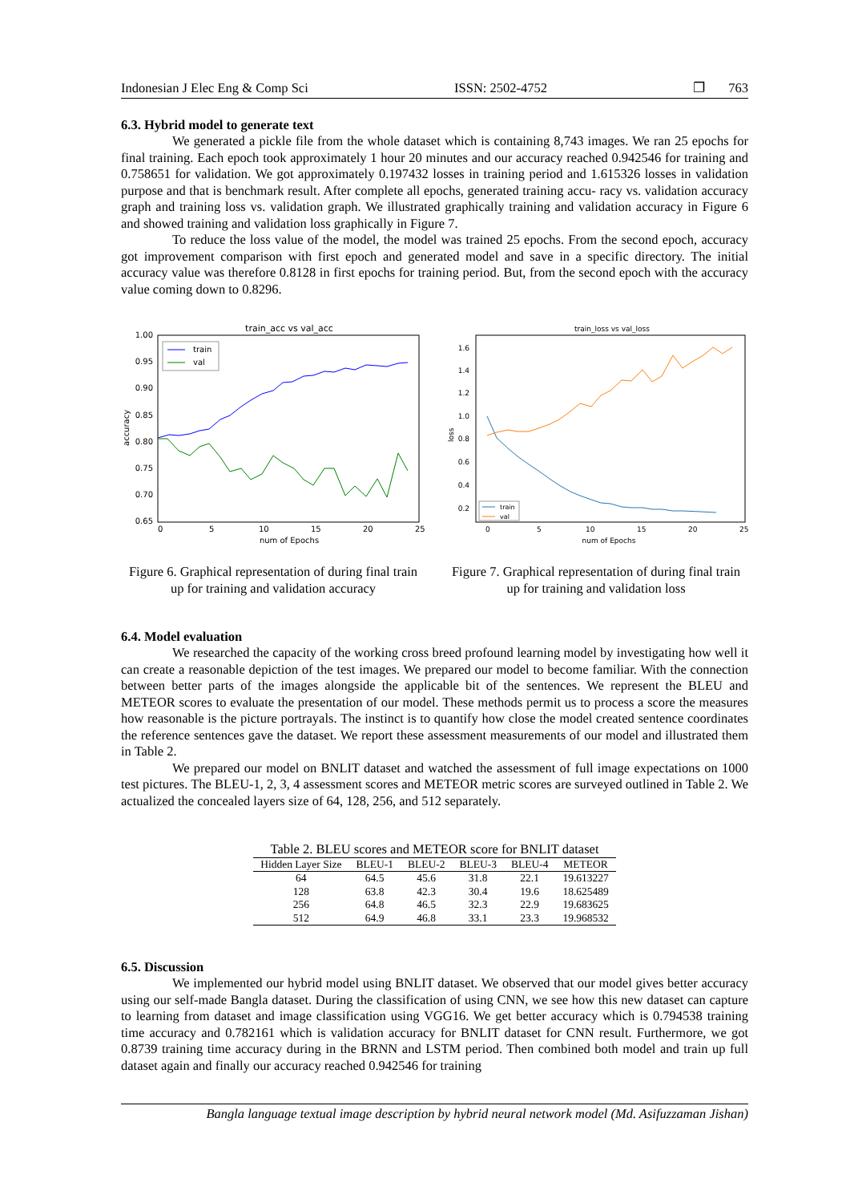Indonesian J Elec Eng & Comp Sci ISSN: 2502-4752 ❐ 763
6.3. Hybrid model to generate text
We generated a pickle file from the whole dataset which is containing 8,743 images. We ran 25 epochs for final training. Each epoch took approximately 1 hour 20 minutes and our accuracy reached 0.942546 for training and 0.758651 for validation. We got approximately 0.197432 losses in training period and 1.615326 losses in validation purpose and that is benchmark result. After complete all epochs, generated training accu- racy vs. validation accuracy graph and training loss vs. validation graph. We illustrated graphically training and validation accuracy in Figure 6 and showed training and validation loss graphically in Figure 7.
To reduce the loss value of the model, the model was trained 25 epochs. From the second epoch, accuracy got improvement comparison with first epoch and generated model and save in a specific directory. The initial accuracy value was therefore 0.8128 in first epochs for training period. But, from the second epoch with the accuracy value coming down to 0.8296.
train_acc vs val_acc
accuracy
1.00
0.95
0.90
0.85
0.80
0.75
0.70
0.65
0
5
10
15
20
25
num of Epochs
train
val
Figure 6. Graphical representation of during final train up for training and validation accuracy
train_loss vs val_loss
loss
1.6
1.4
1.2
1.0
0.8
0.6
0.4
0.2
0
5
10
15
20
25
num of Epochs
train
val
Figure 7. Graphical representation of during final train up for training and validation loss
6.4. Model evaluation
We researched the capacity of the working cross breed profound learning model by investigating how well it can create a reasonable depiction of the test images. We prepared our model to become familiar. With the connection between better parts of the images alongside the applicable bit of the sentences. We represent the BLEU and METEOR scores to evaluate the presentation of our model. These methods permit us to process a score the measures how reasonable is the picture portrayals. The instinct is to quantify how close the model created sentence coordinates the reference sentences gave the dataset. We report these assessment measurements of our model and illustrated them in Table 2.
We prepared our model on BNLIT dataset and watched the assessment of full image expectations on 1000 test pictures. The BLEU-1, 2, 3, 4 assessment scores and METEOR metric scores are surveyed outlined in Table 2. We actualized the concealed layers size of 64, 128, 256, and 512 separately.
Table 2. BLEU scores and METEOR score for BNLIT dataset
| Hidden Layer Size | BLEU-1 | BLEU-2 | BLEU-3 | BLEU-4 | METEOR |
| --- | --- | --- | --- | --- | --- |
| 64 | 64.5 | 45.6 | 31.8 | 22.1 | 19.613227 |
| 128 | 63.8 | 42.3 | 30.4 | 19.6 | 18.625489 |
| 256 | 64.8 | 46.5 | 32.3 | 22.9 | 19.683625 |
| 512 | 64.9 | 46.8 | 33.1 | 23.3 | 19.968532 |
6.5. Discussion
We implemented our hybrid model using BNLIT dataset. We observed that our model gives better accuracy using our self-made Bangla dataset. During the classification of using CNN, we see how this new dataset can capture to learning from dataset and image classification using VGG16. We get better accuracy which is 0.794538 training time accuracy and 0.782161 which is validation accuracy for BNLIT dataset for CNN result. Furthermore, we got 0.8739 training time accuracy during in the BRNN and LSTM period. Then combined both model and train up full dataset again and finally our accuracy reached 0.942546 for training
Bangla language textual image description by hybrid neural network model (Md. Asifuzzaman Jishan)